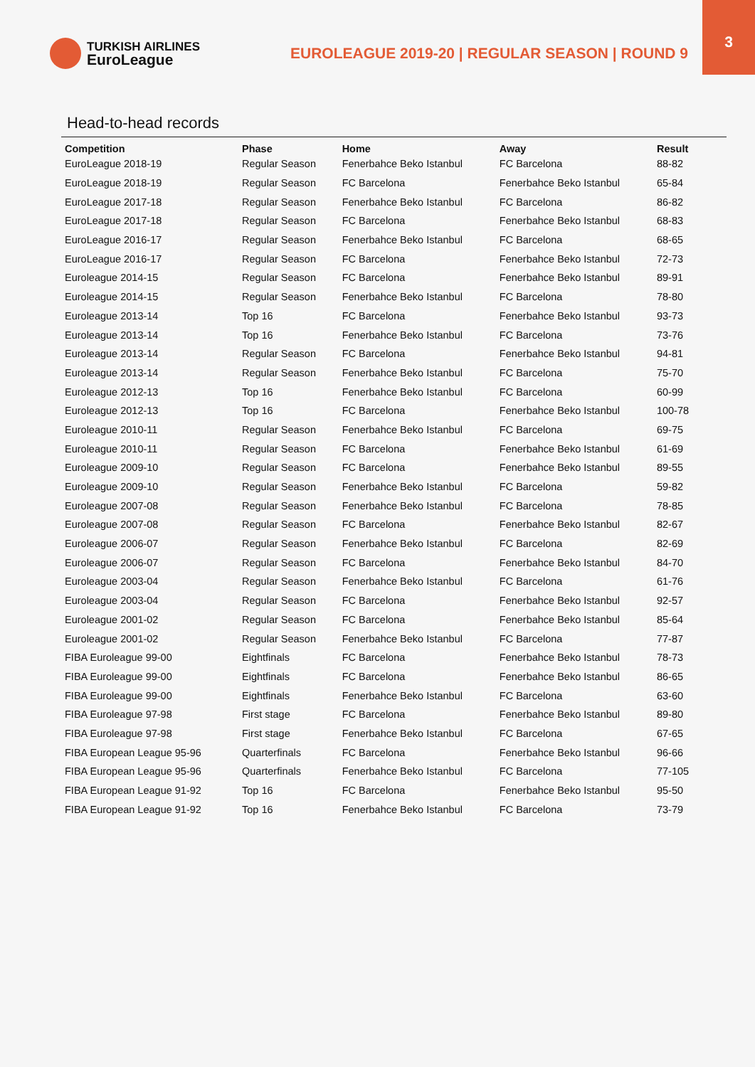TURKISH AIRLINES
EuroLeague
EUROLEAGUE 2019-20 | REGULAR SEASON | ROUND 9
3
Head-to-head records
| Competition | Phase | Home | Away | Result |
| --- | --- | --- | --- | --- |
| EuroLeague 2018-19 | Regular Season | Fenerbahce Beko Istanbul | FC Barcelona | 88-82 |
| EuroLeague 2018-19 | Regular Season | FC Barcelona | Fenerbahce Beko Istanbul | 65-84 |
| EuroLeague 2017-18 | Regular Season | Fenerbahce Beko Istanbul | FC Barcelona | 86-82 |
| EuroLeague 2017-18 | Regular Season | FC Barcelona | Fenerbahce Beko Istanbul | 68-83 |
| EuroLeague 2016-17 | Regular Season | Fenerbahce Beko Istanbul | FC Barcelona | 68-65 |
| EuroLeague 2016-17 | Regular Season | FC Barcelona | Fenerbahce Beko Istanbul | 72-73 |
| Euroleague 2014-15 | Regular Season | FC Barcelona | Fenerbahce Beko Istanbul | 89-91 |
| Euroleague 2014-15 | Regular Season | Fenerbahce Beko Istanbul | FC Barcelona | 78-80 |
| Euroleague 2013-14 | Top 16 | FC Barcelona | Fenerbahce Beko Istanbul | 93-73 |
| Euroleague 2013-14 | Top 16 | Fenerbahce Beko Istanbul | FC Barcelona | 73-76 |
| Euroleague 2013-14 | Regular Season | FC Barcelona | Fenerbahce Beko Istanbul | 94-81 |
| Euroleague 2013-14 | Regular Season | Fenerbahce Beko Istanbul | FC Barcelona | 75-70 |
| Euroleague 2012-13 | Top 16 | Fenerbahce Beko Istanbul | FC Barcelona | 60-99 |
| Euroleague 2012-13 | Top 16 | FC Barcelona | Fenerbahce Beko Istanbul | 100-78 |
| Euroleague 2010-11 | Regular Season | Fenerbahce Beko Istanbul | FC Barcelona | 69-75 |
| Euroleague 2010-11 | Regular Season | FC Barcelona | Fenerbahce Beko Istanbul | 61-69 |
| Euroleague 2009-10 | Regular Season | FC Barcelona | Fenerbahce Beko Istanbul | 89-55 |
| Euroleague 2009-10 | Regular Season | Fenerbahce Beko Istanbul | FC Barcelona | 59-82 |
| Euroleague 2007-08 | Regular Season | Fenerbahce Beko Istanbul | FC Barcelona | 78-85 |
| Euroleague 2007-08 | Regular Season | FC Barcelona | Fenerbahce Beko Istanbul | 82-67 |
| Euroleague 2006-07 | Regular Season | Fenerbahce Beko Istanbul | FC Barcelona | 82-69 |
| Euroleague 2006-07 | Regular Season | FC Barcelona | Fenerbahce Beko Istanbul | 84-70 |
| Euroleague 2003-04 | Regular Season | Fenerbahce Beko Istanbul | FC Barcelona | 61-76 |
| Euroleague 2003-04 | Regular Season | FC Barcelona | Fenerbahce Beko Istanbul | 92-57 |
| Euroleague 2001-02 | Regular Season | FC Barcelona | Fenerbahce Beko Istanbul | 85-64 |
| Euroleague 2001-02 | Regular Season | Fenerbahce Beko Istanbul | FC Barcelona | 77-87 |
| FIBA Euroleague 99-00 | Eightfinals | FC Barcelona | Fenerbahce Beko Istanbul | 78-73 |
| FIBA Euroleague 99-00 | Eightfinals | FC Barcelona | Fenerbahce Beko Istanbul | 86-65 |
| FIBA Euroleague 99-00 | Eightfinals | Fenerbahce Beko Istanbul | FC Barcelona | 63-60 |
| FIBA Euroleague 97-98 | First stage | FC Barcelona | Fenerbahce Beko Istanbul | 89-80 |
| FIBA Euroleague 97-98 | First stage | Fenerbahce Beko Istanbul | FC Barcelona | 67-65 |
| FIBA European League 95-96 | Quarterfinals | FC Barcelona | Fenerbahce Beko Istanbul | 96-66 |
| FIBA European League 95-96 | Quarterfinals | Fenerbahce Beko Istanbul | FC Barcelona | 77-105 |
| FIBA European League 91-92 | Top 16 | FC Barcelona | Fenerbahce Beko Istanbul | 95-50 |
| FIBA European League 91-92 | Top 16 | Fenerbahce Beko Istanbul | FC Barcelona | 73-79 |